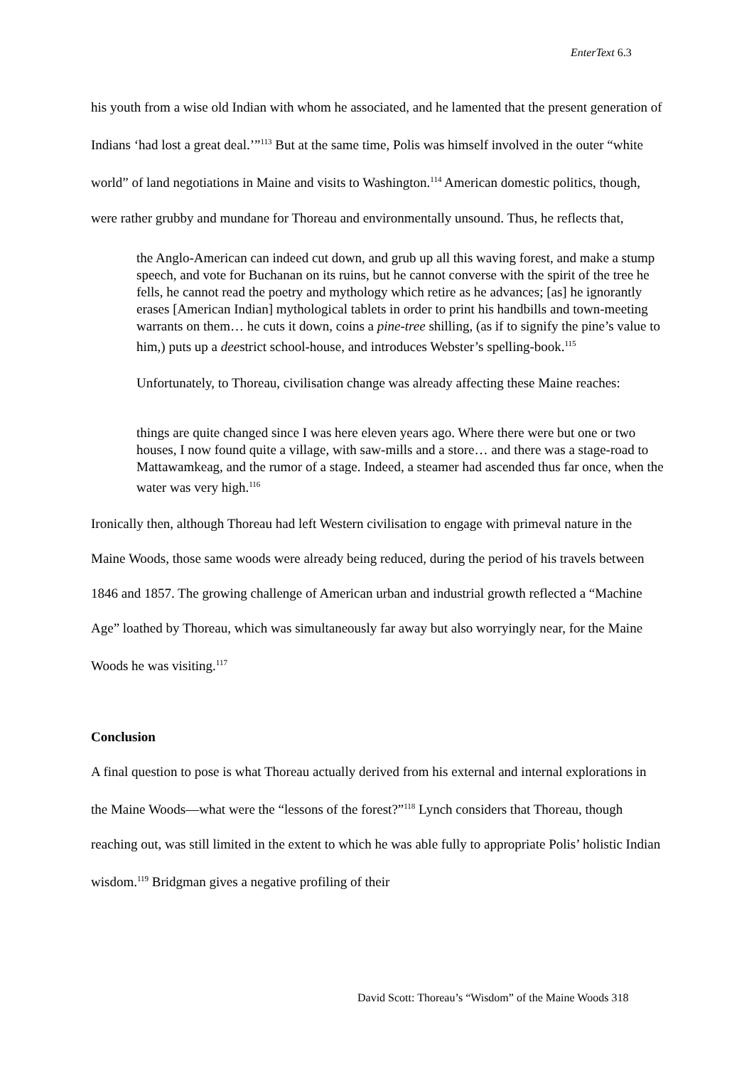EnterText 6.3
his youth from a wise old Indian with whom he associated, and he lamented that the present generation of Indians ‘had lost a great deal.’”<sup>113</sup> But at the same time, Polis was himself involved in the outer “white world” of land negotiations in Maine and visits to Washington.<sup>114</sup> American domestic politics, though, were rather grubby and mundane for Thoreau and environmentally unsound. Thus, he reflects that,
the Anglo-American can indeed cut down, and grub up all this waving forest, and make a stump speech, and vote for Buchanan on its ruins, but he cannot converse with the spirit of the tree he fells, he cannot read the poetry and mythology which retire as he advances; [as] he ignorantly erases [American Indian] mythological tablets in order to print his handbills and town-meeting warrants on them… he cuts it down, coins a pine-tree shilling, (as if to signify the pine’s value to him,) puts up a deestrict school-house, and introduces Webster’s spelling-book.<sup>115</sup>
Unfortunately, to Thoreau, civilisation change was already affecting these Maine reaches:
things are quite changed since I was here eleven years ago. Where there were but one or two houses, I now found quite a village, with saw-mills and a store… and there was a stage-road to Mattawamkeag, and the rumor of a stage. Indeed, a steamer had ascended thus far once, when the water was very high.<sup>116</sup>
Ironically then, although Thoreau had left Western civilisation to engage with primeval nature in the Maine Woods, those same woods were already being reduced, during the period of his travels between 1846 and 1857. The growing challenge of American urban and industrial growth reflected a “Machine Age” loathed by Thoreau, which was simultaneously far away but also worryingly near, for the Maine Woods he was visiting.<sup>117</sup>
Conclusion
A final question to pose is what Thoreau actually derived from his external and internal explorations in the Maine Woods—what were the “lessons of the forest?”<sup>118</sup> Lynch considers that Thoreau, though reaching out, was still limited in the extent to which he was able fully to appropriate Polis’ holistic Indian wisdom.<sup>119</sup> Bridgman gives a negative profiling of their
David Scott: Thoreau’s “Wisdom” of the Maine Woods 318